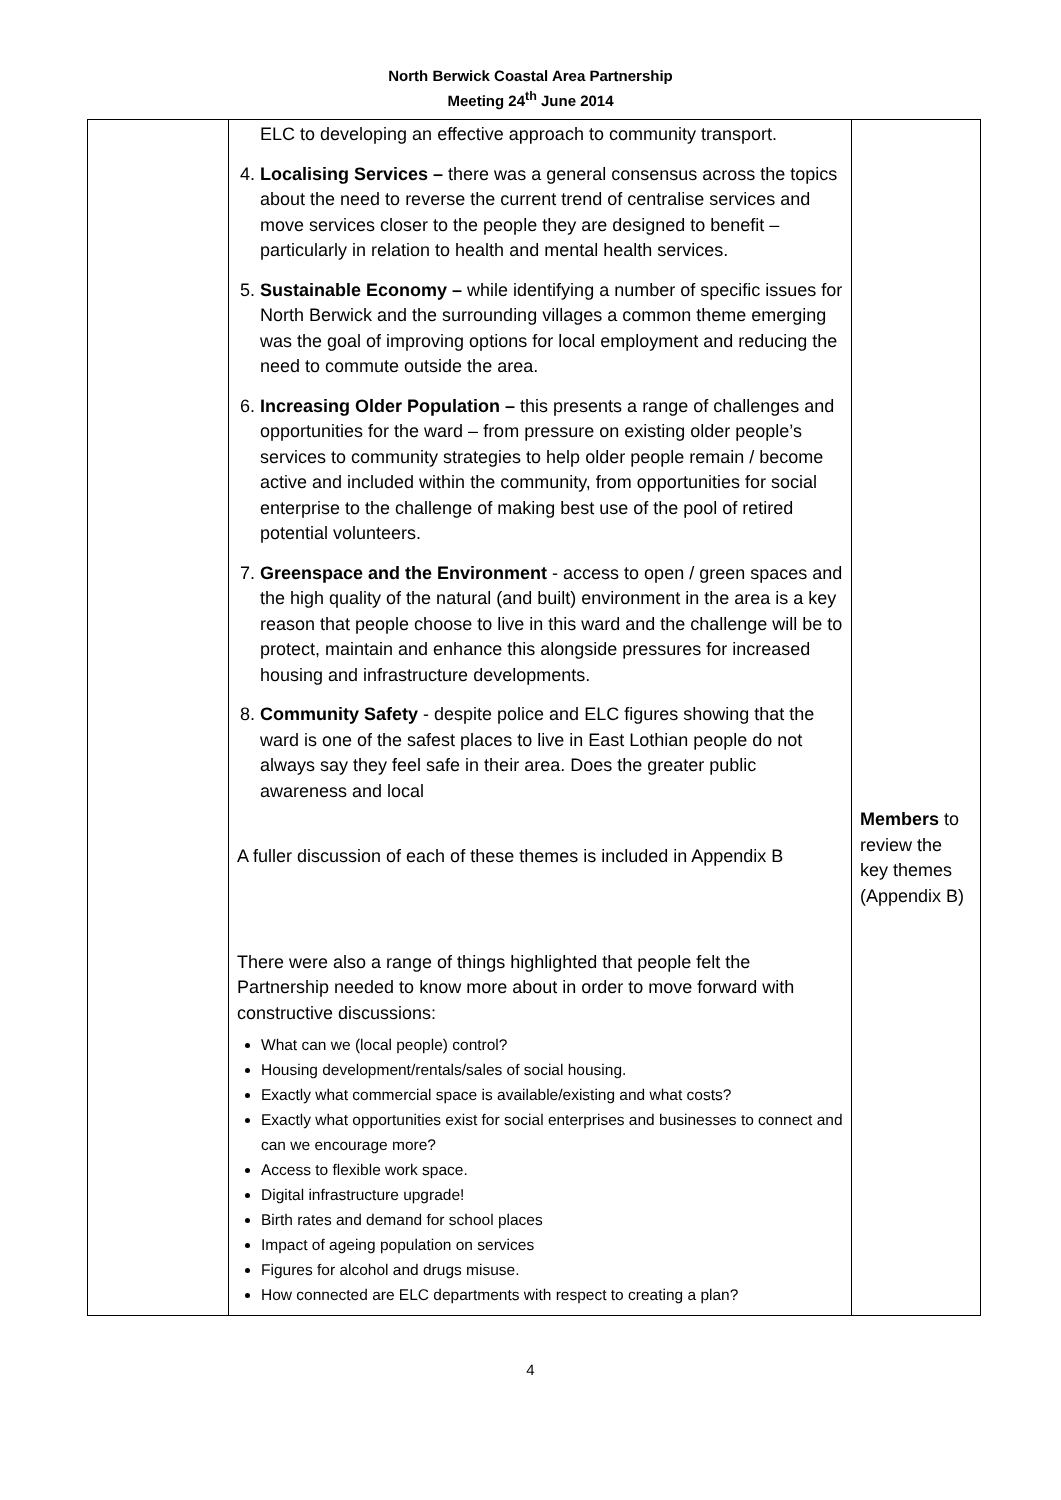North Berwick Coastal Area Partnership
Meeting 24<sup>th</sup> June 2014
| | ELC to developing an effective approach to community transport. 4. Localising Services – there was a general consensus across the topics about the need to reverse the current trend of centralise services and move services closer to the people they are designed to benefit – particularly in relation to health and mental health services. 5. Sustainable Economy – while identifying a number of specific issues for North Berwick and the surrounding villages a common theme emerging was the goal of improving options for local employment and reducing the need to commute outside the area. 6. Increasing Older Population – this presents a range of challenges and opportunities for the ward – from pressure on existing older people’s services to community strategies to help older people remain / become active and included within the community, from opportunities for social enterprise to the challenge of making best use of the pool of retired potential volunteers. 7. Greenspace and the Environment - access to open / green spaces and the high quality of the natural (and built) environment in the area is a key reason that people choose to live in this ward and the challenge will be to protect, maintain and enhance this alongside pressures for increased housing and infrastructure developments. 8. Community Safety - despite police and ELC figures showing that the ward is one of the safest places to live in East Lothian people do not always say they feel safe in their area. Does the greater public awareness and local A fuller discussion of each of these themes is included in Appendix B There were also a range of things highlighted that people felt the Partnership needed to know more about in order to move forward with constructive discussions: What can we (local people) control? Housing development/rentals/sales of social housing. Exactly what commercial space is available/existing and what costs? Exactly what opportunities exist for social enterprises and businesses to connect and can we encourage more? Access to flexible work space. Digital infrastructure upgrade! Birth rates and demand for school places Impact of ageing population on services Figures for alcohol and drugs misuse. How connected are ELC departments with respect to creating a plan? | Members to review the key themes (Appendix B) |
4